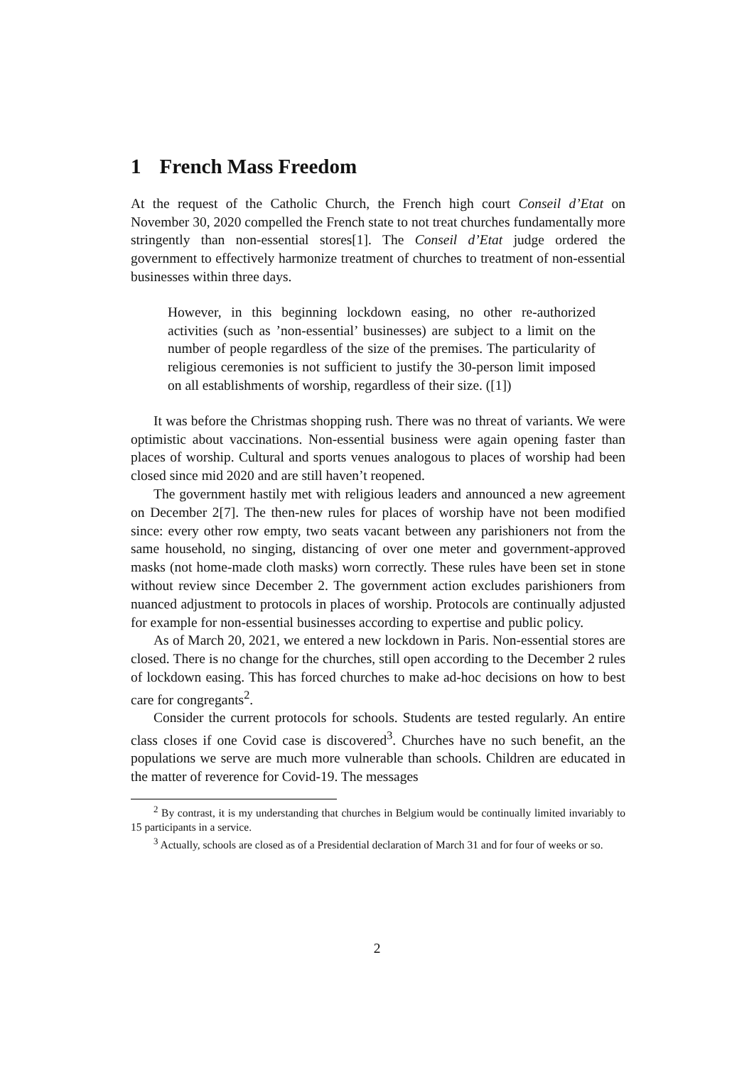1 French Mass Freedom
At the request of the Catholic Church, the French high court Conseil d’Etat on November 30, 2020 compelled the French state to not treat churches fundamentally more stringently than non-essential stores[1]. The Conseil d’Etat judge ordered the government to effectively harmonize treatment of churches to treatment of non-essential businesses within three days.
However, in this beginning lockdown easing, no other re-authorized activities (such as ’non-essential’ businesses) are subject to a limit on the number of people regardless of the size of the premises. The particularity of religious ceremonies is not sufficient to justify the 30-person limit imposed on all establishments of worship, regardless of their size. ([1])
It was before the Christmas shopping rush. There was no threat of variants. We were optimistic about vaccinations. Non-essential business were again opening faster than places of worship. Cultural and sports venues analogous to places of worship had been closed since mid 2020 and are still haven’t reopened.
The government hastily met with religious leaders and announced a new agreement on December 2[7]. The then-new rules for places of worship have not been modified since: every other row empty, two seats vacant between any parishioners not from the same household, no singing, distancing of over one meter and government-approved masks (not home-made cloth masks) worn correctly. These rules have been set in stone without review since December 2. The government action excludes parishioners from nuanced adjustment to protocols in places of worship. Protocols are continually adjusted for example for non-essential businesses according to expertise and public policy.
As of March 20, 2021, we entered a new lockdown in Paris. Non-essential stores are closed. There is no change for the churches, still open according to the December 2 rules of lockdown easing. This has forced churches to make ad-hoc decisions on how to best care for congregants<sup>2</sup>.
Consider the current protocols for schools. Students are tested regularly. An entire class closes if one Covid case is discovered<sup>3</sup>. Churches have no such benefit, an the populations we serve are much more vulnerable than schools. Children are educated in the matter of reverence for Covid-19. The messages
<sup>2</sup> By contrast, it is my understanding that churches in Belgium would be continually limited invariably to 15 participants in a service.
<sup>3</sup> Actually, schools are closed as of a Presidential declaration of March 31 and for four of weeks or so.
2